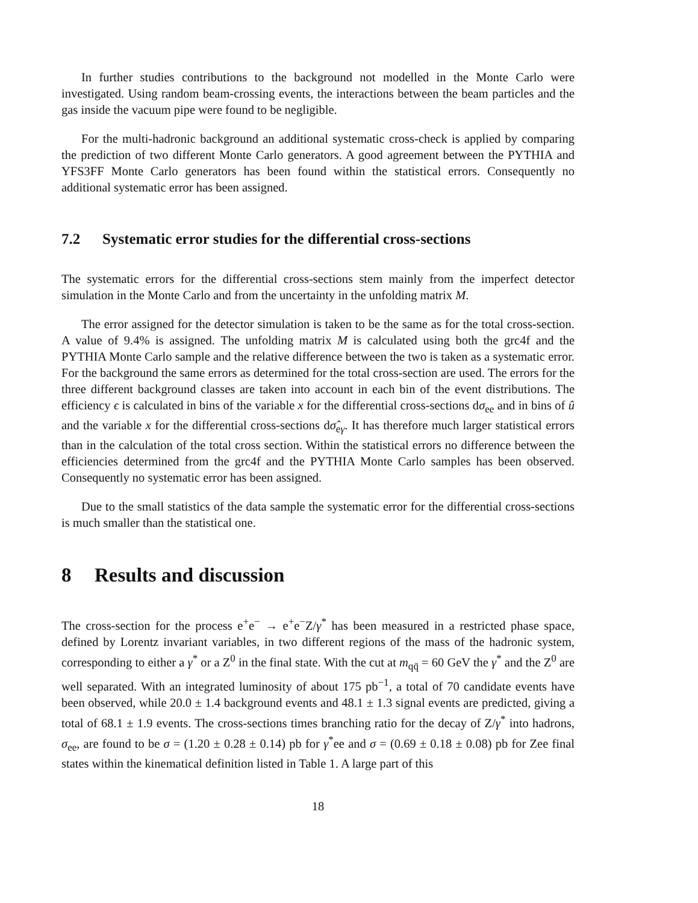In further studies contributions to the background not modelled in the Monte Carlo were investigated. Using random beam-crossing events, the interactions between the beam particles and the gas inside the vacuum pipe were found to be negligible.
For the multi-hadronic background an additional systematic cross-check is applied by comparing the prediction of two different Monte Carlo generators. A good agreement between the PYTHIA and YFS3FF Monte Carlo generators has been found within the statistical errors. Consequently no additional systematic error has been assigned.
7.2 Systematic error studies for the differential cross-sections
The systematic errors for the differential cross-sections stem mainly from the imperfect detector simulation in the Monte Carlo and from the uncertainty in the unfolding matrix M.
The error assigned for the detector simulation is taken to be the same as for the total cross-section. A value of 9.4% is assigned. The unfolding matrix M is calculated using both the grc4f and the PYTHIA Monte Carlo sample and the relative difference between the two is taken as a systematic error. For the background the same errors as determined for the total cross-section are used. The errors for the three different background classes are taken into account in each bin of the event distributions. The efficiency ϵ is calculated in bins of the variable x for the differential cross-sections dσ<sub>ee</sub> and in bins of û and the variable x for the differential cross-sections dσ̂<sub>eγ</sub>. It has therefore much larger statistical errors than in the calculation of the total cross section. Within the statistical errors no difference between the efficiencies determined from the grc4f and the PYTHIA Monte Carlo samples has been observed. Consequently no systematic error has been assigned.
Due to the small statistics of the data sample the systematic error for the differential cross-sections is much smaller than the statistical one.
8 Results and discussion
The cross-section for the process e<sup>+</sup>e<sup>−</sup> → e<sup>+</sup>e<sup>−</sup>Z/γ<sup>*</sup> has been measured in a restricted phase space, defined by Lorentz invariant variables, in two different regions of the mass of the hadronic system, corresponding to either a γ<sup>*</sup> or a Z<sup>0</sup> in the final state. With the cut at m<sub>qq̄</sub> = 60 GeV the γ<sup>*</sup> and the Z<sup>0</sup> are well separated. With an integrated luminosity of about 175 pb<sup>−1</sup>, a total of 70 candidate events have been observed, while 20.0 ± 1.4 background events and 48.1 ± 1.3 signal events are predicted, giving a total of 68.1 ± 1.9 events. The cross-sections times branching ratio for the decay of Z/γ<sup>*</sup> into hadrons, σ<sub>ee</sub>, are found to be σ = (1.20 ± 0.28 ± 0.14) pb for γ<sup>*</sup>ee and σ = (0.69 ± 0.18 ± 0.08) pb for Zee final states within the kinematical definition listed in Table 1. A large part of this
18